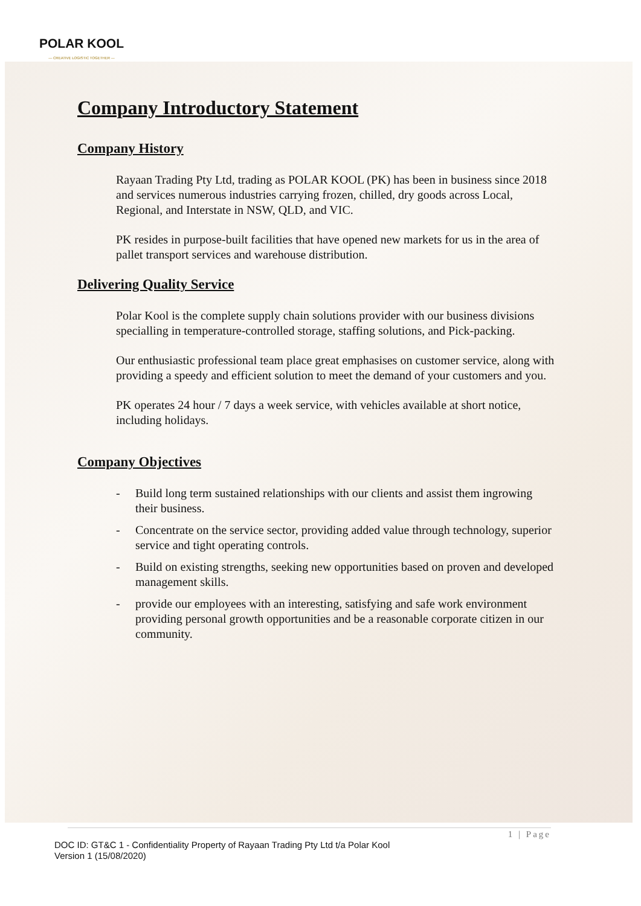POLAR KOOL
— CREATIVE LOGISTIC TOGETHER —
Company Introductory Statement
Company History
Rayaan Trading Pty Ltd, trading as POLAR KOOL (PK) has been in business since 2018 and services numerous industries carrying frozen, chilled, dry goods across Local, Regional, and Interstate in NSW, QLD, and VIC.
PK resides in purpose-built facilities that have opened new markets for us in the area of pallet transport services and warehouse distribution.
Delivering Quality Service
Polar Kool is the complete supply chain solutions provider with our business divisions specialling in temperature-controlled storage, staffing solutions, and Pick-packing.
Our enthusiastic professional team place great emphasises on customer service, along with providing a speedy and efficient solution to meet the demand of your customers and you.
PK operates 24 hour / 7 days a week service, with vehicles available at short notice, including holidays.
Company Objectives
- Build long term sustained relationships with our clients and assist them ingrowing their business.
- Concentrate on the service sector, providing added value through technology, superior service and tight operating controls.
- Build on existing strengths, seeking new opportunities based on proven and developed management skills.
- provide our employees with an interesting, satisfying and safe work environment providing personal growth opportunities and be a reasonable corporate citizen in our community.
1 | Page
DOC ID: GT&C 1 - Confidentiality Property of Rayaan Trading Pty Ltd t/a Polar Kool
Version 1 (15/08/2020)